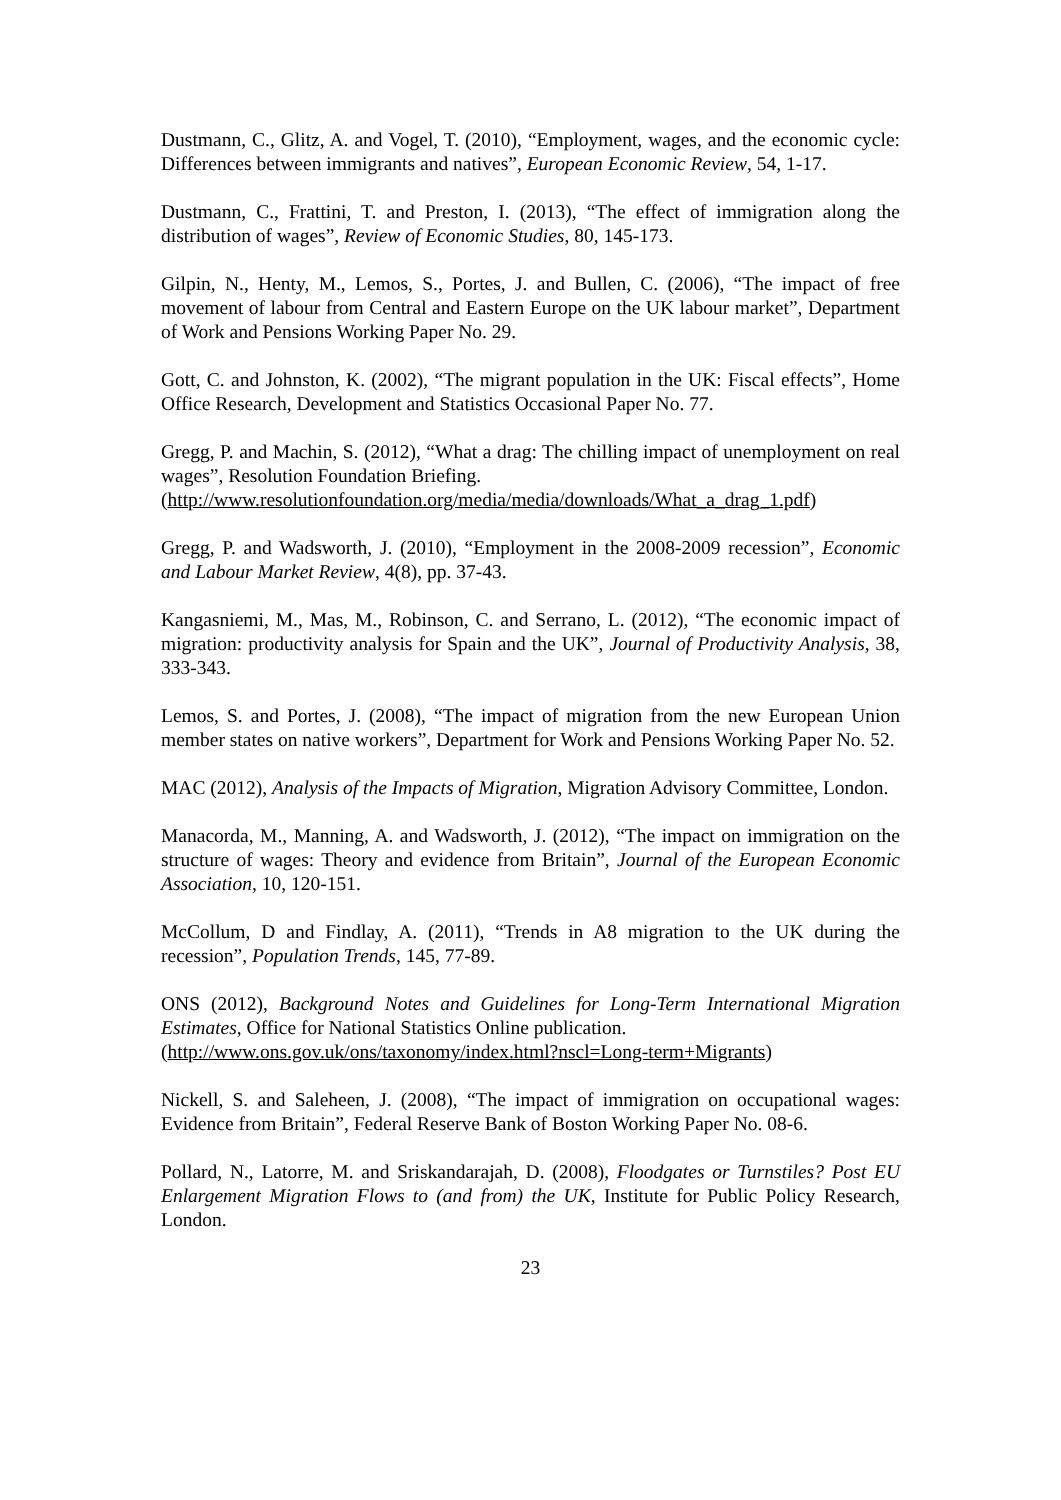Dustmann, C., Glitz, A. and Vogel, T. (2010), “Employment, wages, and the economic cycle: Differences between immigrants and natives”, European Economic Review, 54, 1-17.
Dustmann, C., Frattini, T. and Preston, I. (2013), “The effect of immigration along the distribution of wages”, Review of Economic Studies, 80, 145-173.
Gilpin, N., Henty, M., Lemos, S., Portes, J. and Bullen, C. (2006), “The impact of free movement of labour from Central and Eastern Europe on the UK labour market”, Department of Work and Pensions Working Paper No. 29.
Gott, C. and Johnston, K. (2002), “The migrant population in the UK: Fiscal effects”, Home Office Research, Development and Statistics Occasional Paper No. 77.
Gregg, P. and Machin, S. (2012), “What a drag: The chilling impact of unemployment on real wages”, Resolution Foundation Briefing.
(http://www.resolutionfoundation.org/media/media/downloads/What_a_drag_1.pdf)
Gregg, P. and Wadsworth, J. (2010), “Employment in the 2008-2009 recession”, Economic and Labour Market Review, 4(8), pp. 37-43.
Kangasniemi, M., Mas, M., Robinson, C. and Serrano, L. (2012), “The economic impact of migration: productivity analysis for Spain and the UK”, Journal of Productivity Analysis, 38, 333-343.
Lemos, S. and Portes, J. (2008), “The impact of migration from the new European Union member states on native workers”, Department for Work and Pensions Working Paper No. 52.
MAC (2012), Analysis of the Impacts of Migration, Migration Advisory Committee, London.
Manacorda, M., Manning, A. and Wadsworth, J. (2012), “The impact on immigration on the structure of wages: Theory and evidence from Britain”, Journal of the European Economic Association, 10, 120-151.
McCollum, D and Findlay, A. (2011), “Trends in A8 migration to the UK during the recession”, Population Trends, 145, 77-89.
ONS (2012), Background Notes and Guidelines for Long-Term International Migration Estimates, Office for National Statistics Online publication.
(http://www.ons.gov.uk/ons/taxonomy/index.html?nscl=Long-term+Migrants)
Nickell, S. and Saleheen, J. (2008), “The impact of immigration on occupational wages: Evidence from Britain”, Federal Reserve Bank of Boston Working Paper No. 08-6.
Pollard, N., Latorre, M. and Sriskandarajah, D. (2008), Floodgates or Turnstiles? Post EU Enlargement Migration Flows to (and from) the UK, Institute for Public Policy Research, London.
23